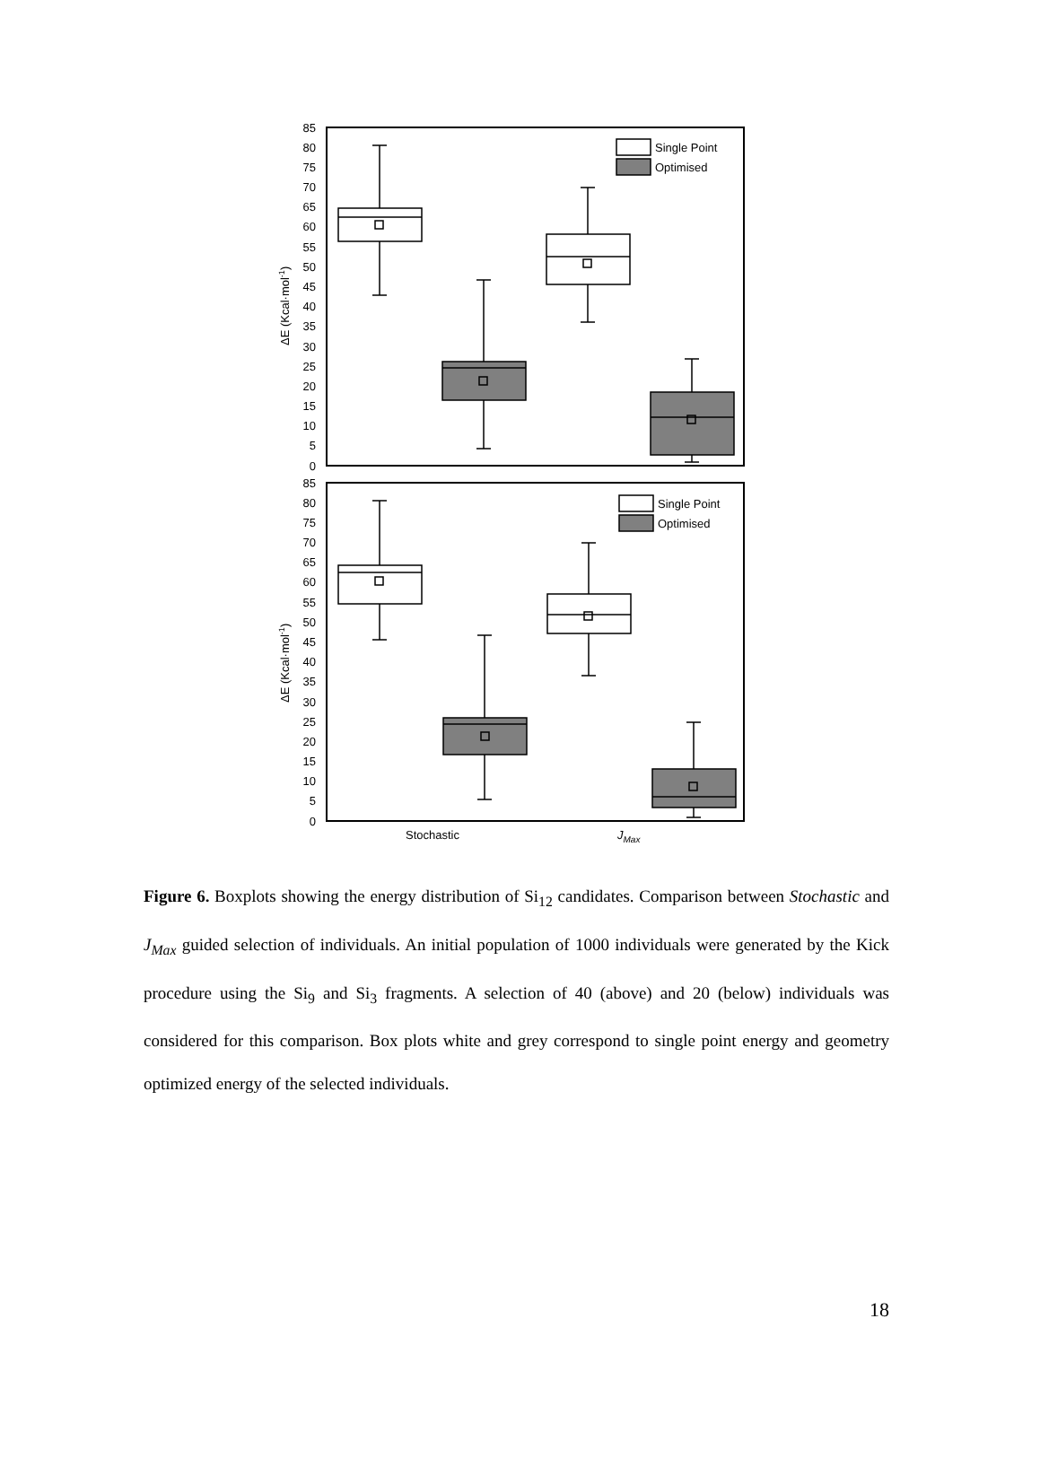Single Point
Optimised
85
80
75
70
65
60
55
50
45
40
35
30
25
20
15
10
5
0
ΔE (Kcal·mol-1)
Single Point
Optimised
85
80
75
70
65
60
55
50
45
40
35
30
25
20
15
10
5
0
ΔE (Kcal·mol-1)
Stochastic
JMax
Figure 6. Boxplots showing the energy distribution of Si<sub>12</sub> candidates. Comparison between Stochastic and J<sub>Max</sub> guided selection of individuals. An initial population of 1000 individuals were generated by the Kick procedure using the Si<sub>9</sub> and Si<sub>3</sub> fragments. A selection of 40 (above) and 20 (below) individuals was considered for this comparison. Box plots white and grey correspond to single point energy and geometry optimized energy of the selected individuals.
18